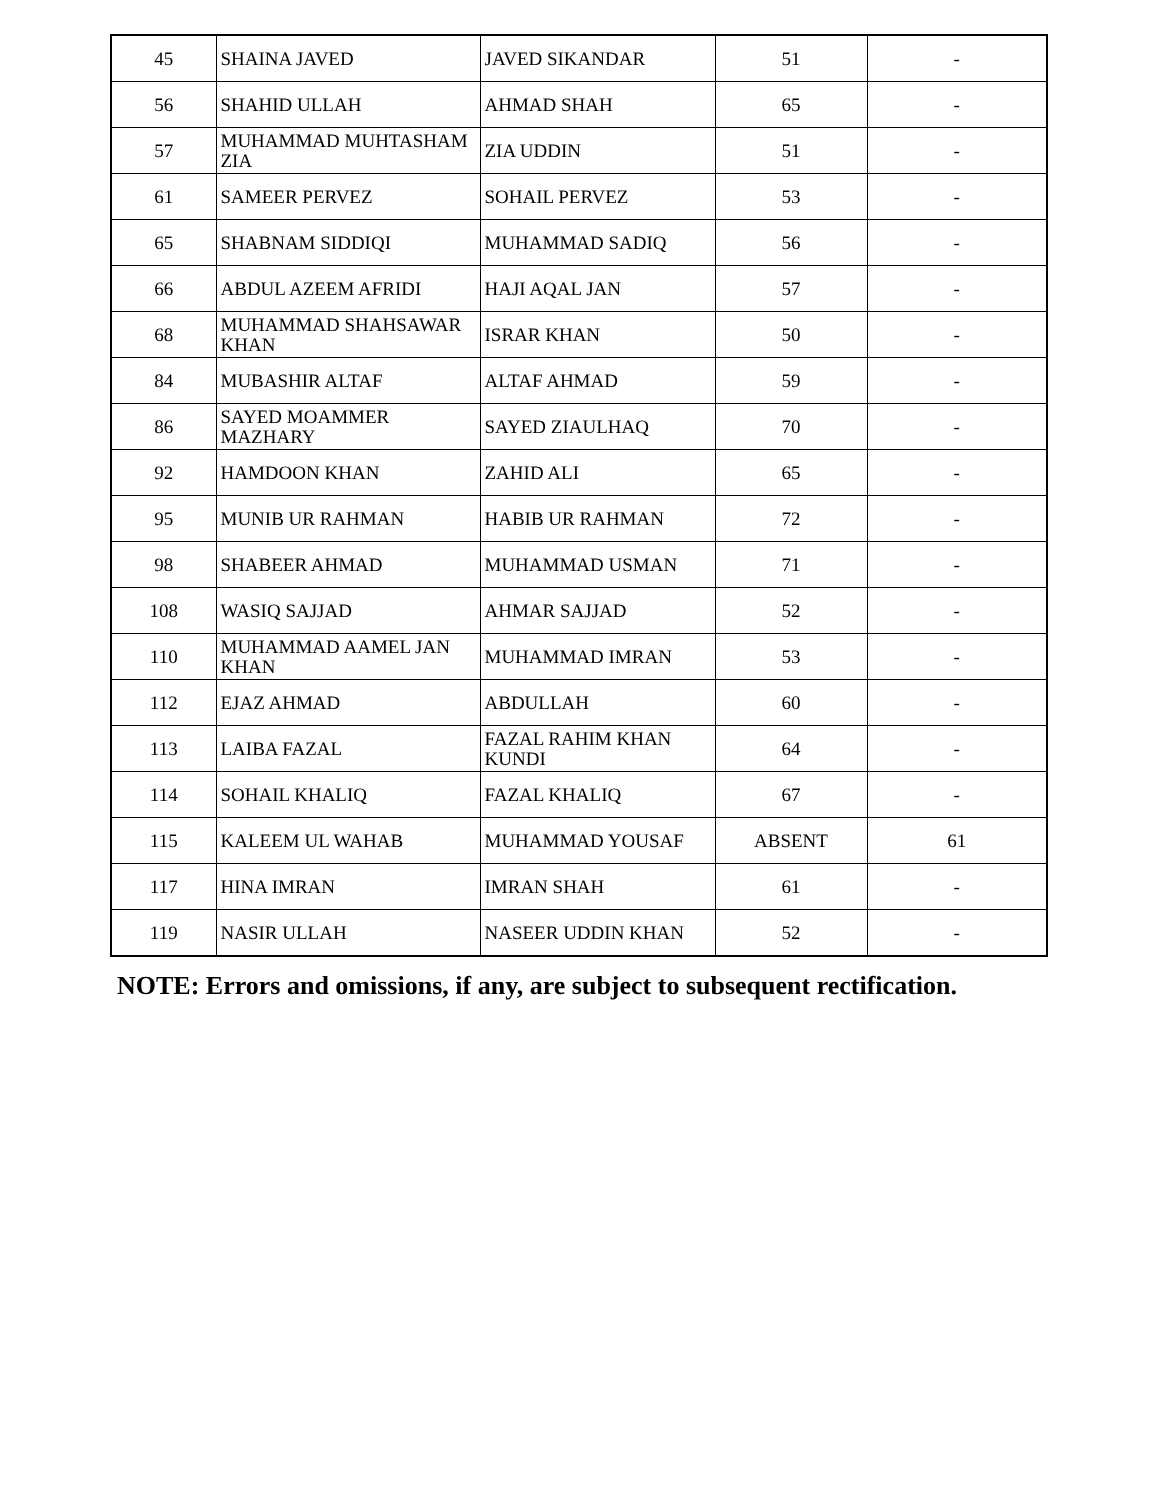| 45 | SHAINA JAVED | JAVED SIKANDAR | 51 | - |
| 56 | SHAHID ULLAH | AHMAD SHAH | 65 | - |
| 57 | MUHAMMAD MUHTASHAM ZIA | ZIA UDDIN | 51 | - |
| 61 | SAMEER PERVEZ | SOHAIL PERVEZ | 53 | - |
| 65 | SHABNAM SIDDIQI | MUHAMMAD SADIQ | 56 | - |
| 66 | ABDUL AZEEM AFRIDI | HAJI AQAL JAN | 57 | - |
| 68 | MUHAMMAD SHAHSAWAR KHAN | ISRAR KHAN | 50 | - |
| 84 | MUBASHIR ALTAF | ALTAF AHMAD | 59 | - |
| 86 | SAYED MOAMMER MAZHARY | SAYED ZIAULHAQ | 70 | - |
| 92 | HAMDOON KHAN | ZAHID ALI | 65 | - |
| 95 | MUNIB UR RAHMAN | HABIB UR RAHMAN | 72 | - |
| 98 | SHABEER AHMAD | MUHAMMAD USMAN | 71 | - |
| 108 | WASIQ SAJJAD | AHMAR SAJJAD | 52 | - |
| 110 | MUHAMMAD AAMEL JAN KHAN | MUHAMMAD IMRAN | 53 | - |
| 112 | EJAZ AHMAD | ABDULLAH | 60 | - |
| 113 | LAIBA FAZAL | FAZAL RAHIM KHAN KUNDI | 64 | - |
| 114 | SOHAIL KHALIQ | FAZAL KHALIQ | 67 | - |
| 115 | KALEEM UL WAHAB | MUHAMMAD YOUSAF | ABSENT | 61 |
| 117 | HINA IMRAN | IMRAN SHAH | 61 | - |
| 119 | NASIR ULLAH | NASEER UDDIN KHAN | 52 | - |
NOTE: Errors and omissions, if any, are subject to subsequent rectification.